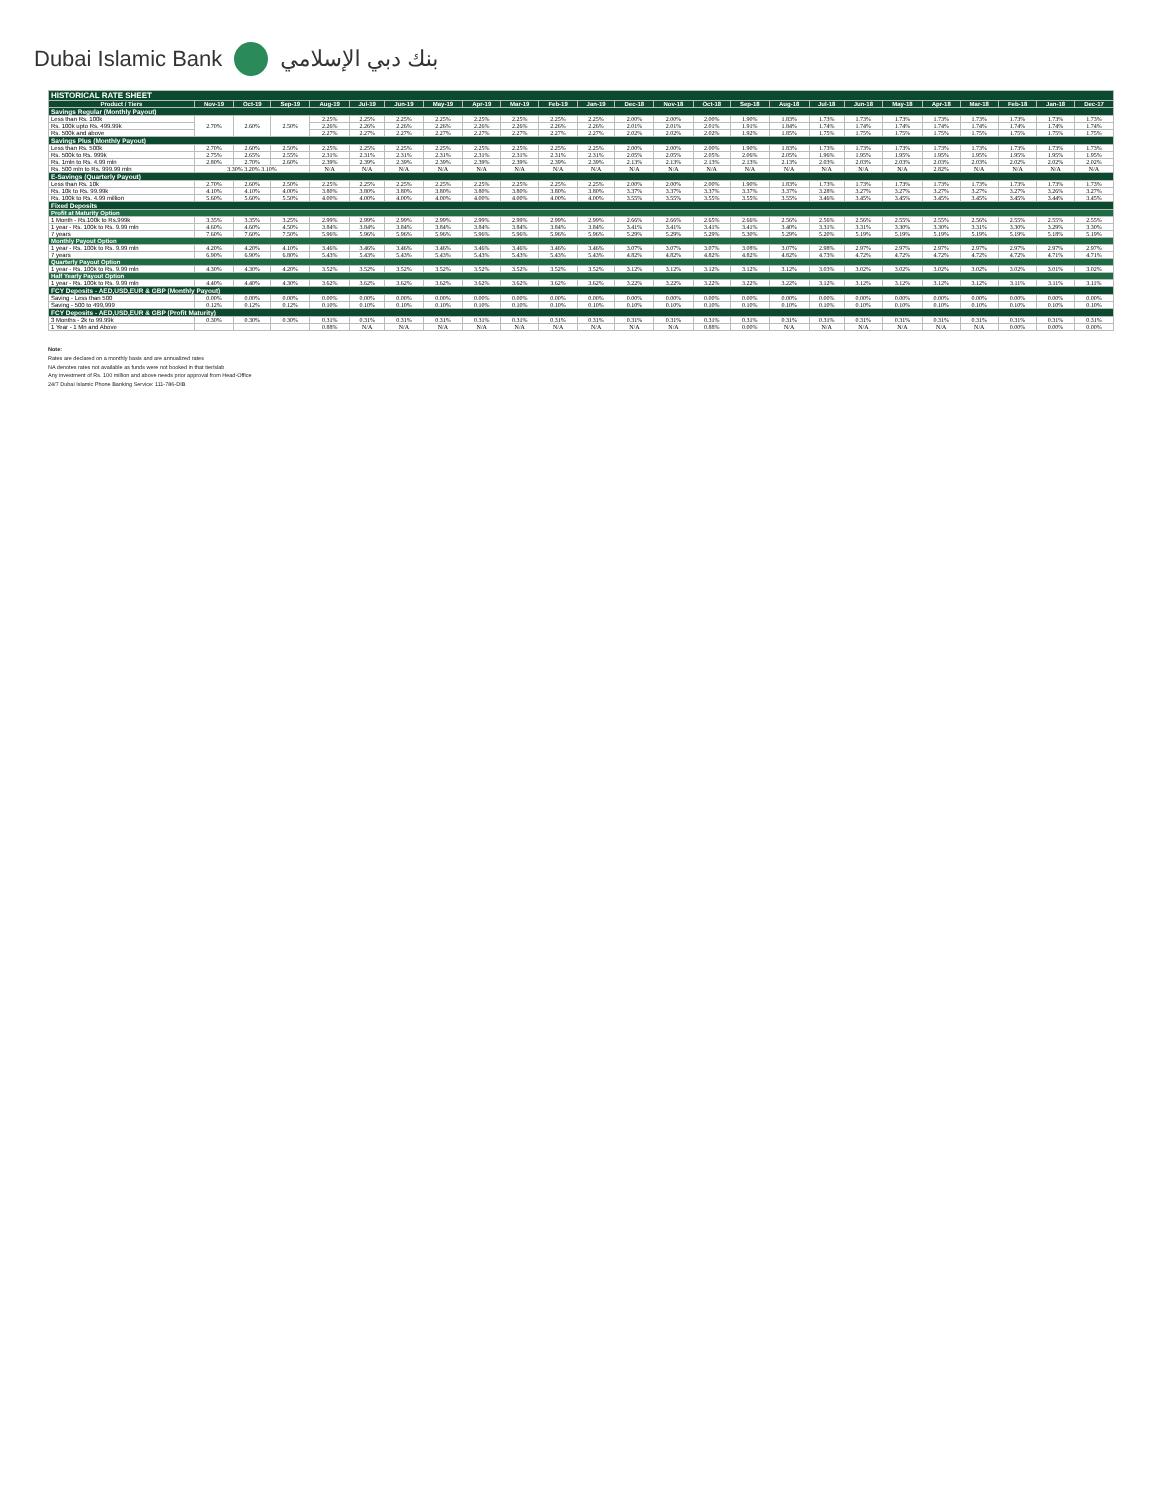Dubai Islamic Bank بنك دبي الإسلامي
| HISTORICAL RATE SHEET | | | | | | | | | | | | | | | | | | | | | | | | |
| --- | --- | --- | --- | --- | --- | --- | --- | --- | --- | --- | --- | --- | --- | --- | --- | --- | --- | --- | --- | --- | --- | --- | --- | --- |
| Product / Tiers | Nov-19 | Oct-19 | Sep-19 | Aug-19 | Jul-19 | Jun-19 | May-19 | Apr-19 | Mar-19 | Feb-19 | Jan-19 | Dec-18 | Nov-18 | Oct-18 | Sep-18 | Aug-18 | Jul-18 | Jun-18 | May-18 | Apr-18 | Mar-18 | Feb-18 | Jan-18 | Dec-17 |
| Savings Regular (Monthly Payout) | | | | | | | | | | | | | | | | | | | | | | | | |
| Less than Rs. 100k | 2.70% | 2.60% | 2.50% | 2.25% | 2.25% | 2.25% | 2.25% | 2.25% | 2.25% | 2.25% | 2.25% | 2.00% | 2.00% | 2.00% | 1.90% | 1.83% | 1.73% | 1.73% | 1.73% | 1.73% | 1.73% | 1.73% | 1.73% | 1.73% |
| Rs. 100k upto Rs. 499.99k | | | | 2.26% | 2.26% | 2.26% | 2.26% | 2.26% | 2.26% | 2.26% | 2.26% | 2.01% | 2.01% | 2.01% | 1.91% | 1.84% | 1.74% | 1.74% | 1.74% | 1.74% | 1.74% | 1.74% | 1.74% | 1.74% |
| Rs. 500k and above | | | | 2.27% | 2.27% | 2.27% | 2.27% | 2.27% | 2.27% | 2.27% | 2.27% | 2.02% | 2.02% | 2.02% | 1.92% | 1.85% | 1.75% | 1.75% | 1.75% | 1.75% | 1.75% | 1.75% | 1.75% | 1.75% |
| Savings Plus (Monthly Payout) | | | | | | | | | | | | | | | | | | | | | | | | |
| Less than Rs. 500k | 2.70% | 2.60% | 2.50% | 2.25% | 2.25% | 2.25% | 2.25% | 2.25% | 2.25% | 2.25% | 2.25% | 2.00% | 2.00% | 2.00% | 1.90% | 1.83% | 1.73% | 1.73% | 1.73% | 1.73% | 1.73% | 1.73% | 1.73% | 1.73% |
| Rs. 500k to Rs. 999k | 2.75% | 2.65% | 2.55% | 2.31% | 2.31% | 2.31% | 2.31% | 2.31% | 2.31% | 2.31% | 2.31% | 2.05% | 2.05% | 2.05% | 2.06% | 2.05% | 1.96% | 1.95% | 1.95% | 1.95% | 1.95% | 1.95% | 1.95% | 1.95% |
| Rs. 1mln to Rs. 4.99 mln | 2.80% | 2.70% | 2.60% | 2.39% | 2.39% | 2.39% | 2.39% | 2.39% | 2.39% | 2.39% | 2.39% | 2.13% | 2.13% | 2.13% | 2.13% | 2.13% | 2.03% | 2.03% | 2.03% | 2.03% | 2.03% | 2.02% | 2.02% | 2.02% |
| Rs. 500 mln to Rs. 999.99 mln | 3.30% 3.20% 3.10% | | | N/A | N/A | N/A | N/A | N/A | N/A | N/A | N/A | N/A | N/A | N/A | N/A | N/A | N/A | N/A | N/A | 2.82% | N/A | N/A | N/A | N/A |
| E-Savings (Quarterly Payout) | | | | | | | | | | | | | | | | | | | | | | | | |
| Less than Rs. 10k | 2.70% | 2.60% | 2.50% | 2.25% | 2.25% | 2.25% | 2.25% | 2.25% | 2.25% | 2.25% | 2.25% | 2.00% | 2.00% | 2.00% | 1.90% | 1.83% | 1.73% | 1.73% | 1.73% | 1.73% | 1.73% | 1.73% | 1.73% | 1.73% |
| Rs. 10k to Rs. 99.99k | 4.10% | 4.10% | 4.00% | 3.80% | 3.80% | 3.80% | 3.80% | 3.80% | 3.80% | 3.80% | 3.80% | 3.37% | 3.37% | 3.37% | 3.37% | 3.37% | 3.28% | 3.27% | 3.27% | 3.27% | 3.27% | 3.27% | 3.26% | 3.27% |
| Rs. 100k to Rs. 4.99 million | 5.60% | 5.60% | 5.50% | 4.00% | 4.00% | 4.00% | 4.00% | 4.00% | 4.00% | 4.00% | 4.00% | 3.55% | 3.55% | 3.55% | 3.55% | 3.55% | 3.46% | 3.45% | 3.45% | 3.45% | 3.45% | 3.45% | 3.44% | 3.45% |
| Fixed Deposits | | | | | | | | | | | | | | | | | | | | | | | | |
| Profit at Maturity Option | | | | | | | | | | | | | | | | | | | | | | | | |
| 1 Month - Rs.100k to Rs.999k | 3.35% | 3.35% | 3.25% | 2.99% | 2.99% | 2.99% | 2.99% | 2.99% | 2.99% | 2.99% | 2.99% | 2.66% | 2.66% | 2.65% | 2.66% | 2.56% | 2.56% | 2.56% | 2.55% | 2.55% | 2.56% | 2.55% | 2.55% | 2.55% |
| 1 year - Rs. 100k to Rs. 9.99 mln | 4.60% | 4.60% | 4.50% | 3.84% | 3.84% | 3.84% | 3.84% | 3.84% | 3.84% | 3.84% | 3.84% | 3.41% | 3.41% | 3.41% | 3.41% | 3.40% | 3.31% | 3.31% | 3.30% | 3.30% | 3.31% | 3.30% | 3.29% | 3.30% |
| 7 years | 7.60% | 7.60% | 7.50% | 5.96% | 5.96% | 5.96% | 5.96% | 5.96% | 5.96% | 5.96% | 5.96% | 5.29% | 5.29% | 5.29% | 5.30% | 5.29% | 5.20% | 5.19% | 5.19% | 5.19% | 5.19% | 5.19% | 5.18% | 5.19% |
| Monthly Payout Option | | | | | | | | | | | | | | | | | | | | | | | | |
| 1 year - Rs. 100k to Rs. 9.99 mln | 4.20% | 4.20% | 4.10% | 3.46% | 3.46% | 3.46% | 3.46% | 3.46% | 3.46% | 3.46% | 3.46% | 3.07% | 3.07% | 3.07% | 3.08% | 3.07% | 2.98% | 2.97% | 2.97% | 2.97% | 2.97% | 2.97% | 2.97% | 2.97% |
| 7 years | 6.90% | 6.90% | 6.80% | 5.43% | 5.43% | 5.43% | 5.43% | 5.43% | 5.43% | 5.43% | 5.43% | 4.82% | 4.82% | 4.82% | 4.82% | 4.82% | 4.73% | 4.72% | 4.72% | 4.72% | 4.72% | 4.72% | 4.71% | 4.71% |
| Quarterly Payout Option | | | | | | | | | | | | | | | | | | | | | | | | |
| 1 year - Rs. 100k to Rs. 9.99 mln | 4.30% | 4.30% | 4.20% | 3.52% | 3.52% | 3.52% | 3.52% | 3.52% | 3.52% | 3.52% | 3.52% | 3.12% | 3.12% | 3.12% | 3.12% | 3.12% | 3.03% | 3.02% | 3.02% | 3.02% | 3.02% | 3.02% | 3.01% | 3.02% |
| Half Yearly Payout Option | | | | | | | | | | | | | | | | | | | | | | | | |
| 1 year - Rs. 100k to Rs. 9.99 mln | 4.40% | 4.40% | 4.30% | 3.62% | 3.62% | 3.62% | 3.62% | 3.62% | 3.62% | 3.62% | 3.62% | 3.22% | 3.22% | 3.22% | 3.22% | 3.22% | 3.12% | 3.12% | 3.12% | 3.12% | 3.12% | 3.11% | 3.11% | 3.11% |
| FCY Deposits - AED,USD,EUR & GBP (Monthly Payout) | | | | | | | | | | | | | | | | | | | | | | | | |
| Saving - Less than 500 | 0.00% | 0.00% | 0.00% | 0.00% | 0.00% | 0.00% | 0.00% | 0.00% | 0.00% | 0.00% | 0.00% | 0.00% | 0.00% | 0.00% | 0.00% | 0.00% | 0.00% | 0.00% | 0.00% | 0.00% | 0.00% | 0.00% | 0.00% | 0.00% |
| Saving - 500 to 499,999 | 0.12% | 0.12% | 0.12% | 0.10% | 0.10% | 0.10% | 0.10% | 0.10% | 0.10% | 0.10% | 0.10% | 0.10% | 0.10% | 0.10% | 0.10% | 0.10% | 0.10% | 0.10% | 0.10% | 0.10% | 0.10% | 0.10% | 0.10% | 0.10% |
| FCY Deposits - AED,USD,EUR & GBP (Profit Maturity) | | | | | | | | | | | | | | | | | | | | | | | | |
| 3 Months - 2k to 99.99k | 0.30% | 0.30% | 0.30% | 0.31% | 0.31% | 0.31% | 0.31% | 0.31% | 0.31% | 0.31% | 0.31% | 0.31% | 0.31% | 0.31% | 0.31% | 0.31% | 0.31% | 0.31% | 0.31% | 0.31% | 0.31% | 0.31% | 0.31% | 0.31% |
| 1 Year - 1 Mn and Above | | | | 0.88% | N/A | N/A | N/A | N/A | N/A | N/A | N/A | N/A | N/A | 0.88% | 0.00% | N/A | N/A | N/A | N/A | N/A | N/A | 0.00% | 0.00% | 0.00% |
Note:
Rates are declared on a monthly basis and are annualized rates
NA denotes rates not available as funds were not booked in that tier/slab
Any investment of Rs. 100 million and above needs prior approval from Head-Office
24/7 Dubai Islamic Phone Banking Service: 111-786-DIB